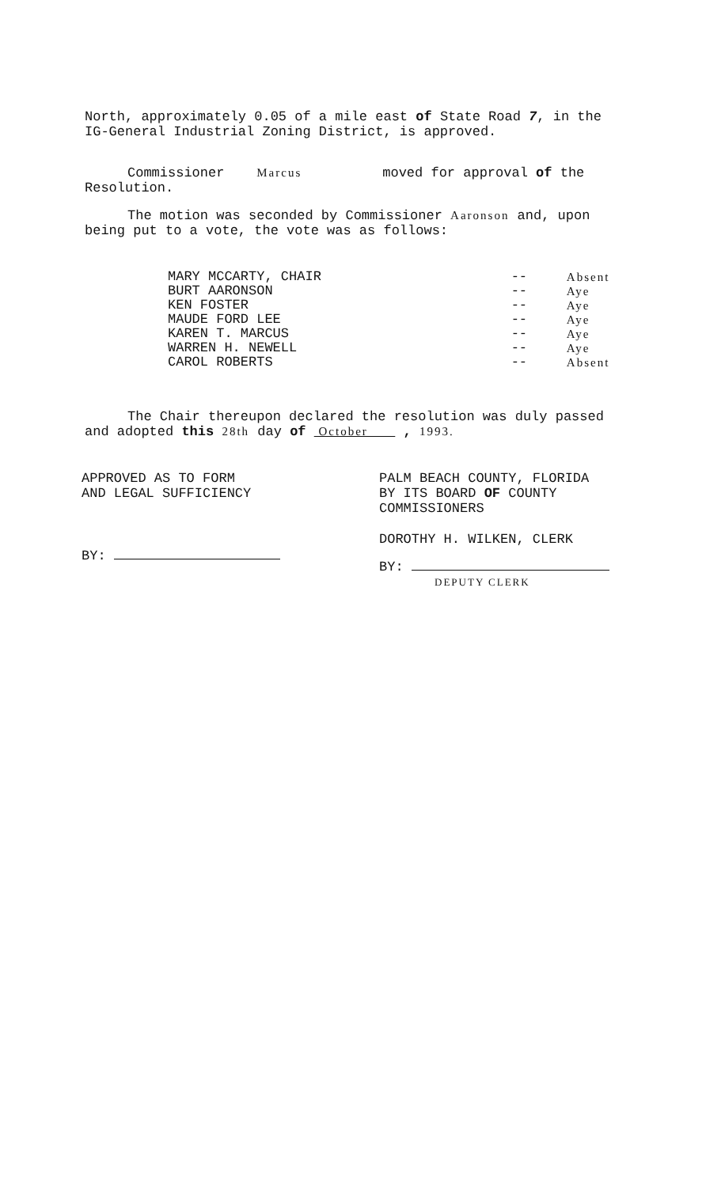North, approximately 0.05 of a mile east of State Road 7, in the IG-General Industrial Zoning District, is approved.
Commissioner Marcus moved for approval of the Resolution.
The motion was seconded by Commissioner Aaronson and, upon being put to a vote, the vote was as follows:
| MARY MCCARTY, CHAIR | -- | Absent |
| BURT AARONSON | -- | Aye |
| KEN FOSTER | -- | Aye |
| MAUDE FORD LEE | -- | Aye |
| KAREN T. MARCUS | -- | Aye |
| WARREN H. NEWELL | -- | Aye |
| CAROL ROBERTS | -- | Absent |
The Chair thereupon declared the resolution was duly passed and adopted this 28th day of October , 1993.
APPROVED AS TO FORM
AND LEGAL SUFFICIENCY
BY:
PALM BEACH COUNTY, FLORIDA
BY ITS BOARD OF COUNTY
COMMISSIONERS
DOROTHY H. WILKEN, CLERK
BY:
DEPUTY CLERK